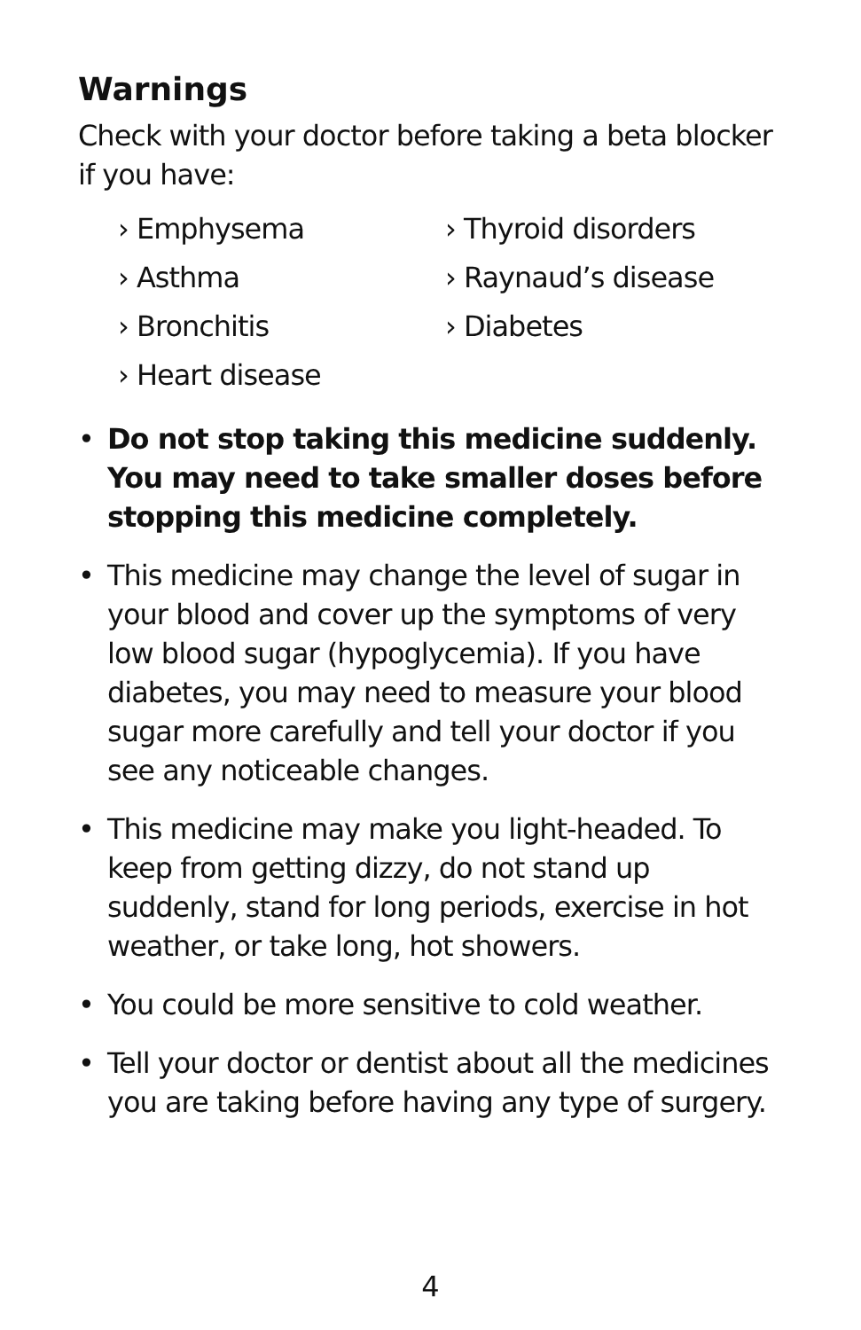Warnings
Check with your doctor before taking a beta blocker if you have:
› Emphysema
› Asthma
› Bronchitis
› Heart disease
› Thyroid disorders
› Raynaud’s disease
› Diabetes
• Do not stop taking this medicine suddenly. You may need to take smaller doses before stopping this medicine completely.
• This medicine may change the level of sugar in your blood and cover up the symptoms of very low blood sugar (hypoglycemia). If you have diabetes, you may need to measure your blood sugar more carefully and tell your doctor if you see any noticeable changes.
• This medicine may make you light-headed. To keep from getting dizzy, do not stand up suddenly, stand for long periods, exercise in hot weather, or take long, hot showers.
• You could be more sensitive to cold weather.
• Tell your doctor or dentist about all the medicines you are taking before having any type of surgery.
4